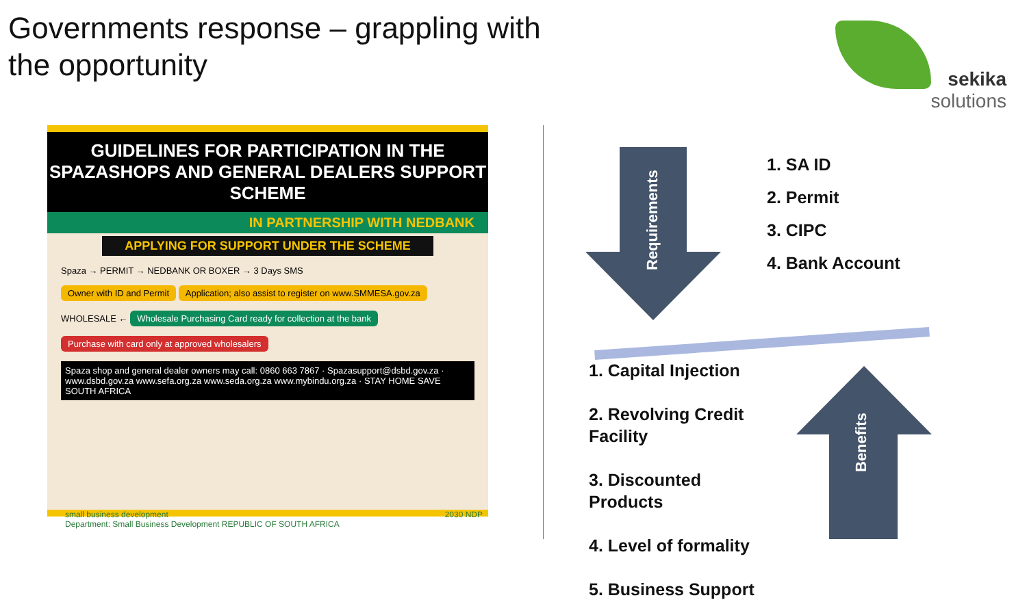Governments response – grappling with the opportunity
sekika
solutions
GUIDELINES FOR PARTICIPATION IN THE
SPAZASHOPS AND GENERAL DEALERS SUPPORT SCHEME
IN PARTNERSHIP WITH NEDBANK
APPLYING FOR SUPPORT UNDER THE SCHEME
Spaza → PERMIT → NEDBANK OR BOXER → 3 Days SMS
Owner with ID and Permit Application; also assist to register on www.SMMESA.gov.za
WHOLESALE ← Wholesale Purchasing Card ready for collection at the bank
Purchase with card only at approved wholesalers
Spaza shop and general dealer owners may call: 0860 663 7867 · Spazasupport@dsbd.gov.za · www.dsbd.gov.za www.sefa.org.za www.seda.org.za www.mybindu.org.za · STAY HOME SAVE SOUTH AFRICA
small business development
Department: Small Business Development REPUBLIC OF SOUTH AFRICA 2030 NDP
Requirements
1. SA ID
2. Permit
3. CIPC
4. Bank Account
1. Capital Injection
2. Revolving Credit
Facility
3. Discounted
Products
4. Level of formality
5. Business Support
Benefits